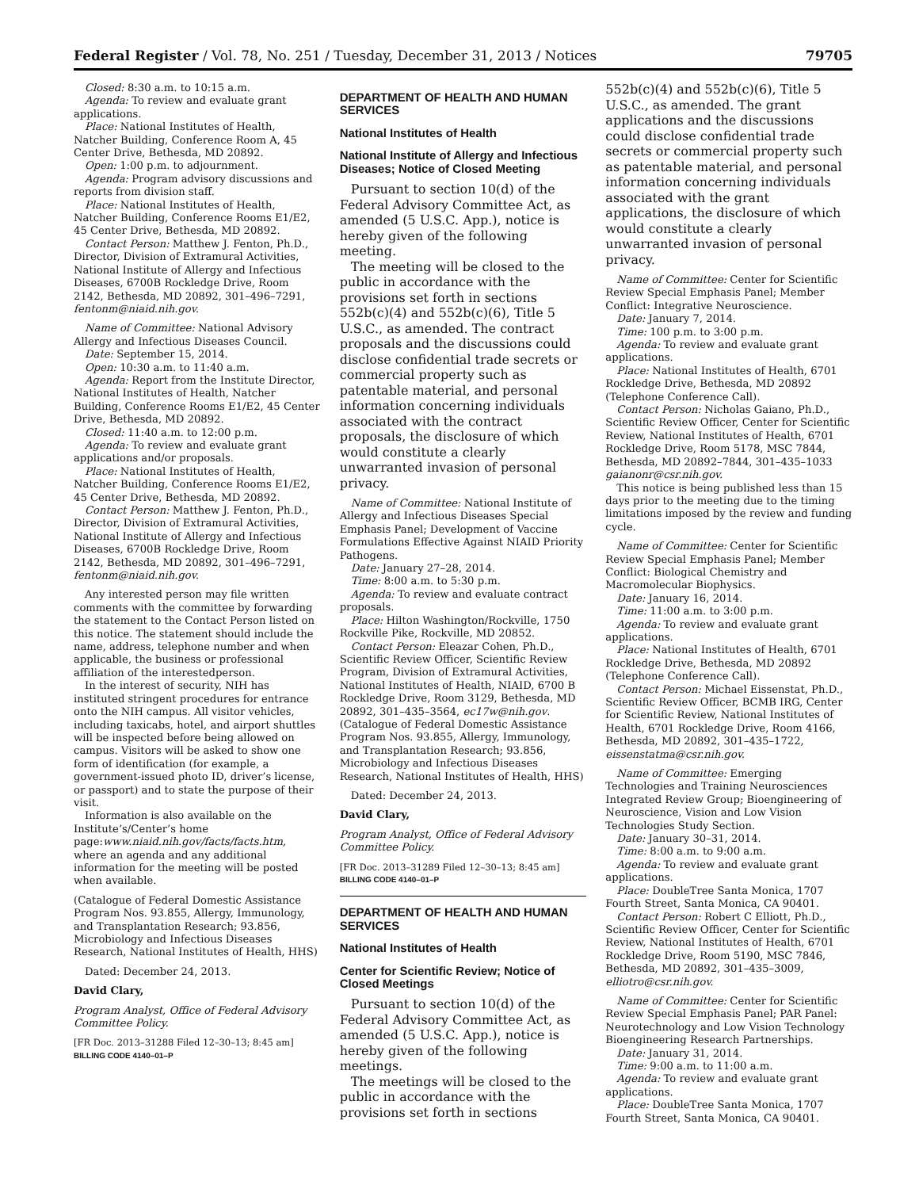Federal Register / Vol. 78, No. 251 / Tuesday, December 31, 2013 / Notices 79705
Closed: 8:30 a.m. to 10:15 a.m.
Agenda: To review and evaluate grant applications.
Place: National Institutes of Health, Natcher Building, Conference Room A, 45 Center Drive, Bethesda, MD 20892.
Open: 1:00 p.m. to adjournment.
Agenda: Program advisory discussions and reports from division staff.
Place: National Institutes of Health, Natcher Building, Conference Rooms E1/E2, 45 Center Drive, Bethesda, MD 20892.
Contact Person: Matthew J. Fenton, Ph.D., Director, Division of Extramural Activities, National Institute of Allergy and Infectious Diseases, 6700B Rockledge Drive, Room 2142, Bethesda, MD 20892, 301–496–7291, fentonm@niaid.nih.gov.
Name of Committee: National Advisory Allergy and Infectious Diseases Council.
Date: September 15, 2014.
Open: 10:30 a.m. to 11:40 a.m.
Agenda: Report from the Institute Director, National Institutes of Health, Natcher Building, Conference Rooms E1/E2, 45 Center Drive, Bethesda, MD 20892.
Closed: 11:40 a.m. to 12:00 p.m.
Agenda: To review and evaluate grant applications and/or proposals.
Place: National Institutes of Health, Natcher Building, Conference Rooms E1/E2, 45 Center Drive, Bethesda, MD 20892.
Contact Person: Matthew J. Fenton, Ph.D., Director, Division of Extramural Activities, National Institute of Allergy and Infectious Diseases, 6700B Rockledge Drive, Room 2142, Bethesda, MD 20892, 301–496–7291, fentonm@niaid.nih.gov.
Any interested person may file written comments with the committee by forwarding the statement to the Contact Person listed on this notice. The statement should include the name, address, telephone number and when applicable, the business or professional affiliation of the interestedperson.
In the interest of security, NIH has instituted stringent procedures for entrance onto the NIH campus. All visitor vehicles, including taxicabs, hotel, and airport shuttles will be inspected before being allowed on campus. Visitors will be asked to show one form of identification (for example, a government-issued photo ID, driver’s license, or passport) and to state the purpose of their visit.
Information is also available on the Institute’s/Center’s home page:www.niaid.nih.gov/facts/facts.htm, where an agenda and any additional information for the meeting will be posted when available.
(Catalogue of Federal Domestic Assistance Program Nos. 93.855, Allergy, Immunology, and Transplantation Research; 93.856, Microbiology and Infectious Diseases Research, National Institutes of Health, HHS)
Dated: December 24, 2013.
David Clary,
Program Analyst, Office of Federal Advisory Committee Policy.
[FR Doc. 2013–31288 Filed 12–30–13; 8:45 am]
BILLING CODE 4140–01–P
DEPARTMENT OF HEALTH AND HUMAN SERVICES
National Institutes of Health
National Institute of Allergy and Infectious Diseases; Notice of Closed Meeting
Pursuant to section 10(d) of the Federal Advisory Committee Act, as amended (5 U.S.C. App.), notice is hereby given of the following meeting.
The meeting will be closed to the public in accordance with the provisions set forth in sections 552b(c)(4) and 552b(c)(6), Title 5 U.S.C., as amended. The contract proposals and the discussions could disclose confidential trade secrets or commercial property such as patentable material, and personal information concerning individuals associated with the contract proposals, the disclosure of which would constitute a clearly unwarranted invasion of personal privacy.
Name of Committee: National Institute of Allergy and Infectious Diseases Special Emphasis Panel; Development of Vaccine Formulations Effective Against NIAID Priority Pathogens.
Date: January 27–28, 2014.
Time: 8:00 a.m. to 5:30 p.m.
Agenda: To review and evaluate contract proposals.
Place: Hilton Washington/Rockville, 1750 Rockville Pike, Rockville, MD 20852.
Contact Person: Eleazar Cohen, Ph.D., Scientific Review Officer, Scientific Review Program, Division of Extramural Activities, National Institutes of Health, NIAID, 6700 B Rockledge Drive, Room 3129, Bethesda, MD 20892, 301–435–3564, ec17w@nih.gov.
(Catalogue of Federal Domestic Assistance Program Nos. 93.855, Allergy, Immunology, and Transplantation Research; 93.856, Microbiology and Infectious Diseases Research, National Institutes of Health, HHS)
Dated: December 24, 2013.
David Clary,
Program Analyst, Office of Federal Advisory Committee Policy.
[FR Doc. 2013–31289 Filed 12–30–13; 8:45 am]
BILLING CODE 4140–01–P
DEPARTMENT OF HEALTH AND HUMAN SERVICES
National Institutes of Health
Center for Scientific Review; Notice of Closed Meetings
Pursuant to section 10(d) of the Federal Advisory Committee Act, as amended (5 U.S.C. App.), notice is hereby given of the following meetings.
The meetings will be closed to the public in accordance with the provisions set forth in sections
552b(c)(4) and 552b(c)(6), Title 5 U.S.C., as amended. The grant applications and the discussions could disclose confidential trade secrets or commercial property such as patentable material, and personal information concerning individuals associated with the grant applications, the disclosure of which would constitute a clearly unwarranted invasion of personal privacy.
Name of Committee: Center for Scientific Review Special Emphasis Panel; Member Conflict: Integrative Neuroscience.
Date: January 7, 2014.
Time: 100 p.m. to 3:00 p.m.
Agenda: To review and evaluate grant applications.
Place: National Institutes of Health, 6701 Rockledge Drive, Bethesda, MD 20892 (Telephone Conference Call).
Contact Person: Nicholas Gaiano, Ph.D., Scientific Review Officer, Center for Scientific Review, National Institutes of Health, 6701 Rockledge Drive, Room 5178, MSC 7844, Bethesda, MD 20892–7844, 301–435–1033 gaianonr@csr.nih.gov.
This notice is being published less than 15 days prior to the meeting due to the timing limitations imposed by the review and funding cycle.
Name of Committee: Center for Scientific Review Special Emphasis Panel; Member Conflict: Biological Chemistry and Macromolecular Biophysics.
Date: January 16, 2014.
Time: 11:00 a.m. to 3:00 p.m.
Agenda: To review and evaluate grant applications.
Place: National Institutes of Health, 6701 Rockledge Drive, Bethesda, MD 20892 (Telephone Conference Call).
Contact Person: Michael Eissenstat, Ph.D., Scientific Review Officer, BCMB IRG, Center for Scientific Review, National Institutes of Health, 6701 Rockledge Drive, Room 4166, Bethesda, MD 20892, 301–435–1722, eissenstatma@csr.nih.gov.
Name of Committee: Emerging Technologies and Training Neurosciences Integrated Review Group; Bioengineering of Neuroscience, Vision and Low Vision Technologies Study Section.
Date: January 30–31, 2014.
Time: 8:00 a.m. to 9:00 a.m.
Agenda: To review and evaluate grant applications.
Place: DoubleTree Santa Monica, 1707 Fourth Street, Santa Monica, CA 90401.
Contact Person: Robert C Elliott, Ph.D., Scientific Review Officer, Center for Scientific Review, National Institutes of Health, 6701 Rockledge Drive, Room 5190, MSC 7846, Bethesda, MD 20892, 301–435–3009, elliotro@csr.nih.gov.
Name of Committee: Center for Scientific Review Special Emphasis Panel; PAR Panel: Neurotechnology and Low Vision Technology Bioengineering Research Partnerships.
Date: January 31, 2014.
Time: 9:00 a.m. to 11:00 a.m.
Agenda: To review and evaluate grant applications.
Place: DoubleTree Santa Monica, 1707 Fourth Street, Santa Monica, CA 90401.